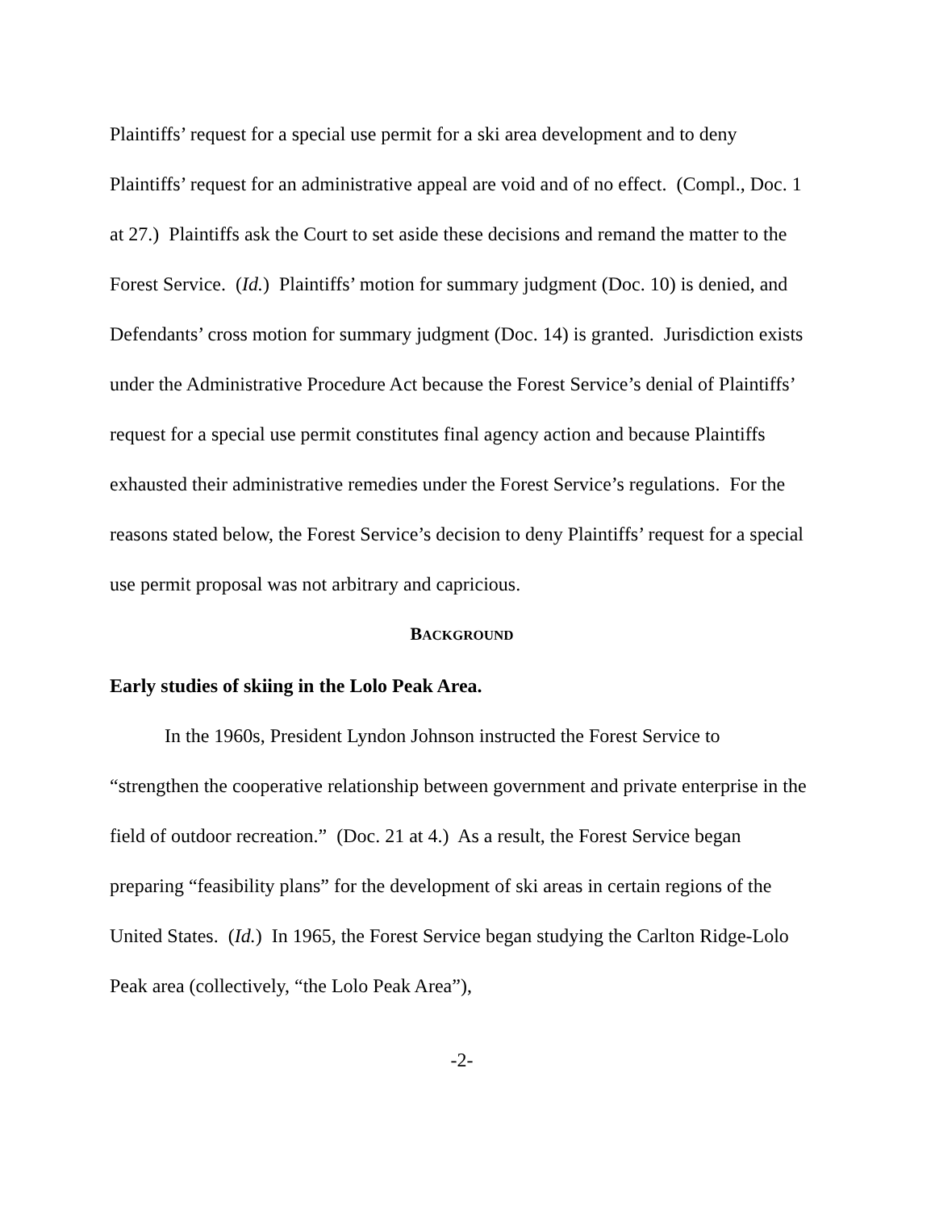Plaintiffs’ request for a special use permit for a ski area development and to deny Plaintiffs’ request for an administrative appeal are void and of no effect. (Compl., Doc. 1 at 27.) Plaintiffs ask the Court to set aside these decisions and remand the matter to the Forest Service. (Id.) Plaintiffs’ motion for summary judgment (Doc. 10) is denied, and Defendants’ cross motion for summary judgment (Doc. 14) is granted. Jurisdiction exists under the Administrative Procedure Act because the Forest Service’s denial of Plaintiffs’ request for a special use permit constitutes final agency action and because Plaintiffs exhausted their administrative remedies under the Forest Service’s regulations. For the reasons stated below, the Forest Service’s decision to deny Plaintiffs’ request for a special use permit proposal was not arbitrary and capricious.
BACKGROUND
Early studies of skiing in the Lolo Peak Area.
In the 1960s, President Lyndon Johnson instructed the Forest Service to “strengthen the cooperative relationship between government and private enterprise in the field of outdoor recreation.” (Doc. 21 at 4.) As a result, the Forest Service began preparing “feasibility plans” for the development of ski areas in certain regions of the United States. (Id.) In 1965, the Forest Service began studying the Carlton Ridge-Lolo Peak area (collectively, “the Lolo Peak Area”),
-2-